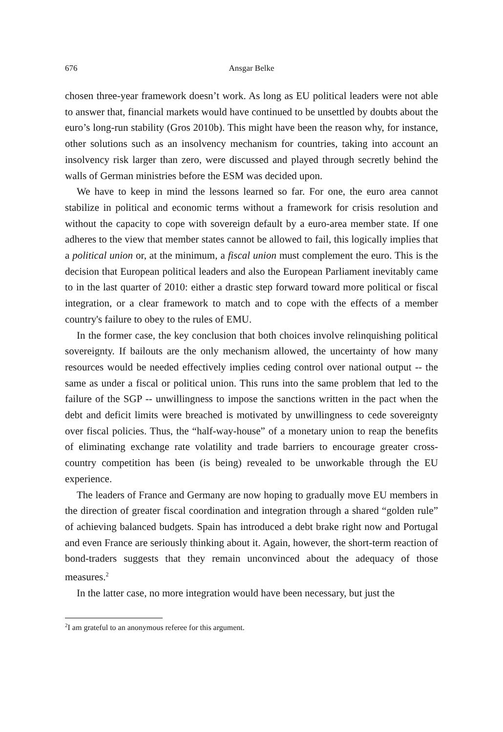676 Ansgar Belke
chosen three-year framework doesn’t work. As long as EU political leaders were not able to answer that, financial markets would have continued to be unsettled by doubts about the euro’s long-run stability (Gros 2010b). This might have been the reason why, for instance, other solutions such as an insolvency mechanism for countries, taking into account an insolvency risk larger than zero, were discussed and played through secretly behind the walls of German ministries before the ESM was decided upon.
We have to keep in mind the lessons learned so far. For one, the euro area cannot stabilize in political and economic terms without a framework for crisis resolution and without the capacity to cope with sovereign default by a euro-area member state. If one adheres to the view that member states cannot be allowed to fail, this logically implies that a political union or, at the minimum, a fiscal union must complement the euro. This is the decision that European political leaders and also the European Parliament inevitably came to in the last quarter of 2010: either a drastic step forward toward more political or fiscal integration, or a clear framework to match and to cope with the effects of a member country's failure to obey to the rules of EMU.
In the former case, the key conclusion that both choices involve relinquishing political sovereignty. If bailouts are the only mechanism allowed, the uncertainty of how many resources would be needed effectively implies ceding control over national output -- the same as under a fiscal or political union. This runs into the same problem that led to the failure of the SGP -- unwillingness to impose the sanctions written in the pact when the debt and deficit limits were breached is motivated by unwillingness to cede sovereignty over fiscal policies. Thus, the “half-way-house” of a monetary union to reap the benefits of eliminating exchange rate volatility and trade barriers to encourage greater cross-country competition has been (is being) revealed to be unworkable through the EU experience.
The leaders of France and Germany are now hoping to gradually move EU members in the direction of greater fiscal coordination and integration through a shared “golden rule” of achieving balanced budgets. Spain has introduced a debt brake right now and Portugal and even France are seriously thinking about it. Again, however, the short-term reaction of bond-traders suggests that they remain unconvinced about the adequacy of those measures.<sup>2</sup>
In the latter case, no more integration would have been necessary, but just the
<sup>2</sup> I am grateful to an anonymous referee for this argument.